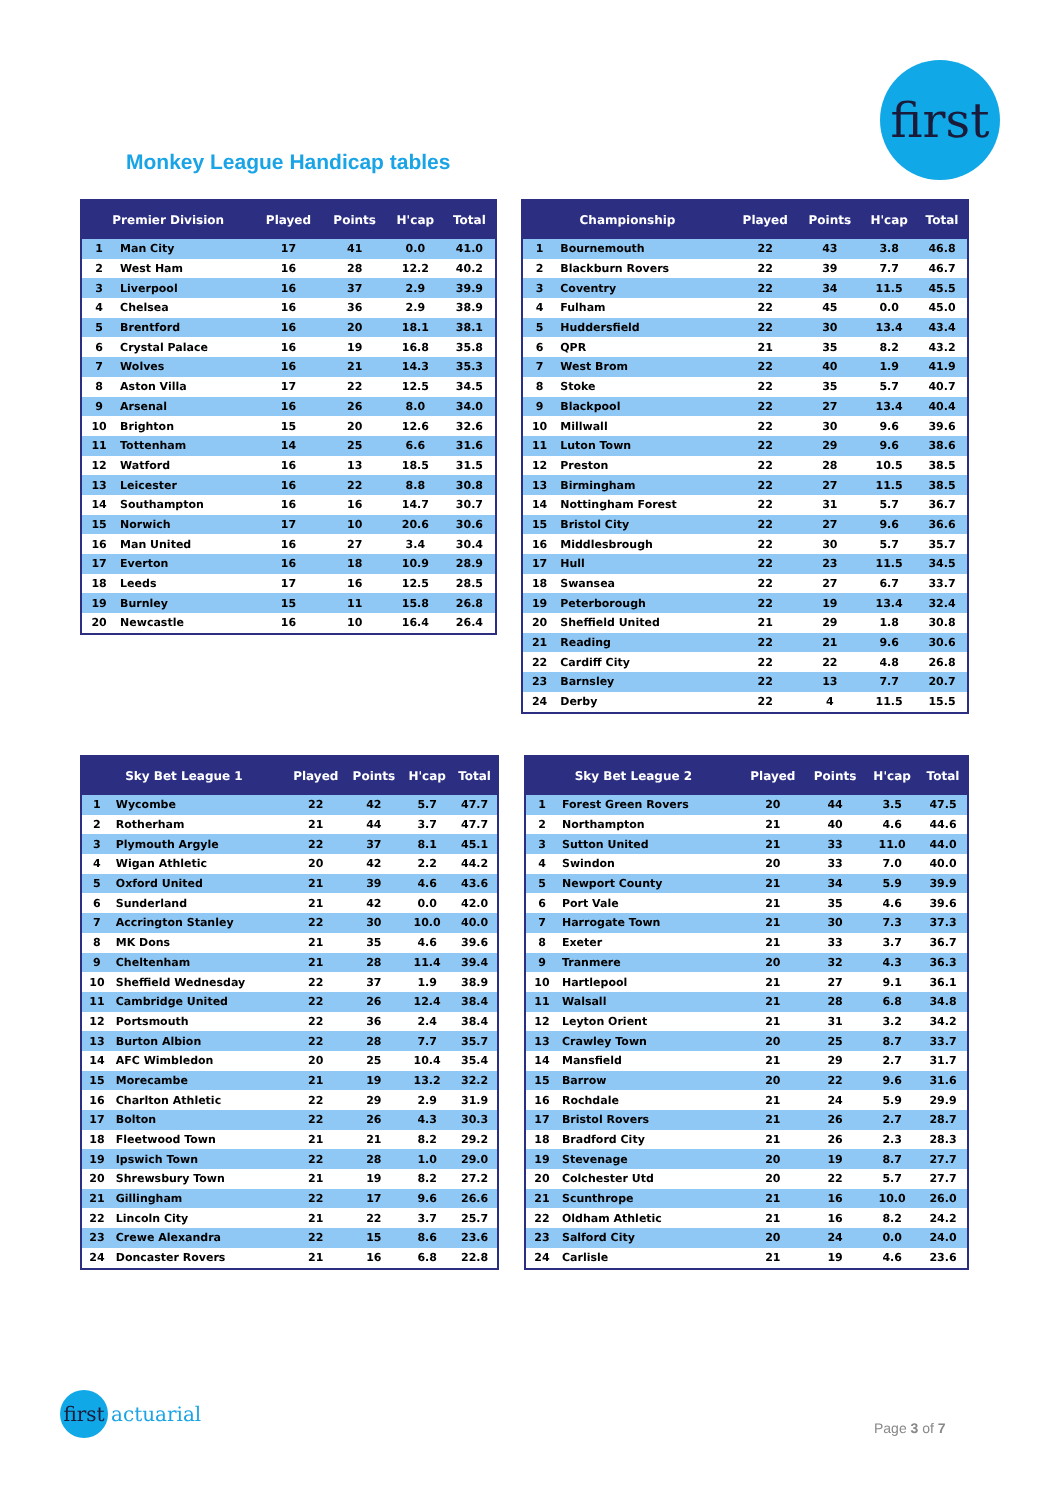first
Monkey League Handicap tables
| Premier Division | | Played | Points | H'cap | Total |
| --- | --- | --- | --- | --- | --- |
| 1 | Man City | 17 | 41 | 0.0 | 41.0 |
| 2 | West Ham | 16 | 28 | 12.2 | 40.2 |
| 3 | Liverpool | 16 | 37 | 2.9 | 39.9 |
| 4 | Chelsea | 16 | 36 | 2.9 | 38.9 |
| 5 | Brentford | 16 | 20 | 18.1 | 38.1 |
| 6 | Crystal Palace | 16 | 19 | 16.8 | 35.8 |
| 7 | Wolves | 16 | 21 | 14.3 | 35.3 |
| 8 | Aston Villa | 17 | 22 | 12.5 | 34.5 |
| 9 | Arsenal | 16 | 26 | 8.0 | 34.0 |
| 10 | Brighton | 15 | 20 | 12.6 | 32.6 |
| 11 | Tottenham | 14 | 25 | 6.6 | 31.6 |
| 12 | Watford | 16 | 13 | 18.5 | 31.5 |
| 13 | Leicester | 16 | 22 | 8.8 | 30.8 |
| 14 | Southampton | 16 | 16 | 14.7 | 30.7 |
| 15 | Norwich | 17 | 10 | 20.6 | 30.6 |
| 16 | Man United | 16 | 27 | 3.4 | 30.4 |
| 17 | Everton | 16 | 18 | 10.9 | 28.9 |
| 18 | Leeds | 17 | 16 | 12.5 | 28.5 |
| 19 | Burnley | 15 | 11 | 15.8 | 26.8 |
| 20 | Newcastle | 16 | 10 | 16.4 | 26.4 |
| Championship | | Played | Points | H'cap | Total |
| --- | --- | --- | --- | --- | --- |
| 1 | Bournemouth | 22 | 43 | 3.8 | 46.8 |
| 2 | Blackburn Rovers | 22 | 39 | 7.7 | 46.7 |
| 3 | Coventry | 22 | 34 | 11.5 | 45.5 |
| 4 | Fulham | 22 | 45 | 0.0 | 45.0 |
| 5 | Huddersfield | 22 | 30 | 13.4 | 43.4 |
| 6 | QPR | 21 | 35 | 8.2 | 43.2 |
| 7 | West Brom | 22 | 40 | 1.9 | 41.9 |
| 8 | Stoke | 22 | 35 | 5.7 | 40.7 |
| 9 | Blackpool | 22 | 27 | 13.4 | 40.4 |
| 10 | Millwall | 22 | 30 | 9.6 | 39.6 |
| 11 | Luton Town | 22 | 29 | 9.6 | 38.6 |
| 12 | Preston | 22 | 28 | 10.5 | 38.5 |
| 13 | Birmingham | 22 | 27 | 11.5 | 38.5 |
| 14 | Nottingham Forest | 22 | 31 | 5.7 | 36.7 |
| 15 | Bristol City | 22 | 27 | 9.6 | 36.6 |
| 16 | Middlesbrough | 22 | 30 | 5.7 | 35.7 |
| 17 | Hull | 22 | 23 | 11.5 | 34.5 |
| 18 | Swansea | 22 | 27 | 6.7 | 33.7 |
| 19 | Peterborough | 22 | 19 | 13.4 | 32.4 |
| 20 | Sheffield United | 21 | 29 | 1.8 | 30.8 |
| 21 | Reading | 22 | 21 | 9.6 | 30.6 |
| 22 | Cardiff City | 22 | 22 | 4.8 | 26.8 |
| 23 | Barnsley | 22 | 13 | 7.7 | 20.7 |
| 24 | Derby | 22 | 4 | 11.5 | 15.5 |
| Sky Bet League 1 | | Played | Points | H'cap | Total |
| --- | --- | --- | --- | --- | --- |
| 1 | Wycombe | 22 | 42 | 5.7 | 47.7 |
| 2 | Rotherham | 21 | 44 | 3.7 | 47.7 |
| 3 | Plymouth Argyle | 22 | 37 | 8.1 | 45.1 |
| 4 | Wigan Athletic | 20 | 42 | 2.2 | 44.2 |
| 5 | Oxford United | 21 | 39 | 4.6 | 43.6 |
| 6 | Sunderland | 21 | 42 | 0.0 | 42.0 |
| 7 | Accrington Stanley | 22 | 30 | 10.0 | 40.0 |
| 8 | MK Dons | 21 | 35 | 4.6 | 39.6 |
| 9 | Cheltenham | 21 | 28 | 11.4 | 39.4 |
| 10 | Sheffield Wednesday | 22 | 37 | 1.9 | 38.9 |
| 11 | Cambridge United | 22 | 26 | 12.4 | 38.4 |
| 12 | Portsmouth | 22 | 36 | 2.4 | 38.4 |
| 13 | Burton Albion | 22 | 28 | 7.7 | 35.7 |
| 14 | AFC Wimbledon | 20 | 25 | 10.4 | 35.4 |
| 15 | Morecambe | 21 | 19 | 13.2 | 32.2 |
| 16 | Charlton Athletic | 22 | 29 | 2.9 | 31.9 |
| 17 | Bolton | 22 | 26 | 4.3 | 30.3 |
| 18 | Fleetwood Town | 21 | 21 | 8.2 | 29.2 |
| 19 | Ipswich Town | 22 | 28 | 1.0 | 29.0 |
| 20 | Shrewsbury Town | 21 | 19 | 8.2 | 27.2 |
| 21 | Gillingham | 22 | 17 | 9.6 | 26.6 |
| 22 | Lincoln City | 21 | 22 | 3.7 | 25.7 |
| 23 | Crewe Alexandra | 22 | 15 | 8.6 | 23.6 |
| 24 | Doncaster Rovers | 21 | 16 | 6.8 | 22.8 |
| Sky Bet League 2 | | Played | Points | H'cap | Total |
| --- | --- | --- | --- | --- | --- |
| 1 | Forest Green Rovers | 20 | 44 | 3.5 | 47.5 |
| 2 | Northampton | 21 | 40 | 4.6 | 44.6 |
| 3 | Sutton United | 21 | 33 | 11.0 | 44.0 |
| 4 | Swindon | 20 | 33 | 7.0 | 40.0 |
| 5 | Newport County | 21 | 34 | 5.9 | 39.9 |
| 6 | Port Vale | 21 | 35 | 4.6 | 39.6 |
| 7 | Harrogate Town | 21 | 30 | 7.3 | 37.3 |
| 8 | Exeter | 21 | 33 | 3.7 | 36.7 |
| 9 | Tranmere | 20 | 32 | 4.3 | 36.3 |
| 10 | Hartlepool | 21 | 27 | 9.1 | 36.1 |
| 11 | Walsall | 21 | 28 | 6.8 | 34.8 |
| 12 | Leyton Orient | 21 | 31 | 3.2 | 34.2 |
| 13 | Crawley Town | 20 | 25 | 8.7 | 33.7 |
| 14 | Mansfield | 21 | 29 | 2.7 | 31.7 |
| 15 | Barrow | 20 | 22 | 9.6 | 31.6 |
| 16 | Rochdale | 21 | 24 | 5.9 | 29.9 |
| 17 | Bristol Rovers | 21 | 26 | 2.7 | 28.7 |
| 18 | Bradford City | 21 | 26 | 2.3 | 28.3 |
| 19 | Stevenage | 20 | 19 | 8.7 | 27.7 |
| 20 | Colchester Utd | 20 | 22 | 5.7 | 27.7 |
| 21 | Scunthrope | 21 | 16 | 10.0 | 26.0 |
| 22 | Oldham Athletic | 21 | 16 | 8.2 | 24.2 |
| 23 | Salford City | 20 | 24 | 0.0 | 24.0 |
| 24 | Carlisle | 21 | 19 | 4.6 | 23.6 |
first actuarial
Page 3 of 7